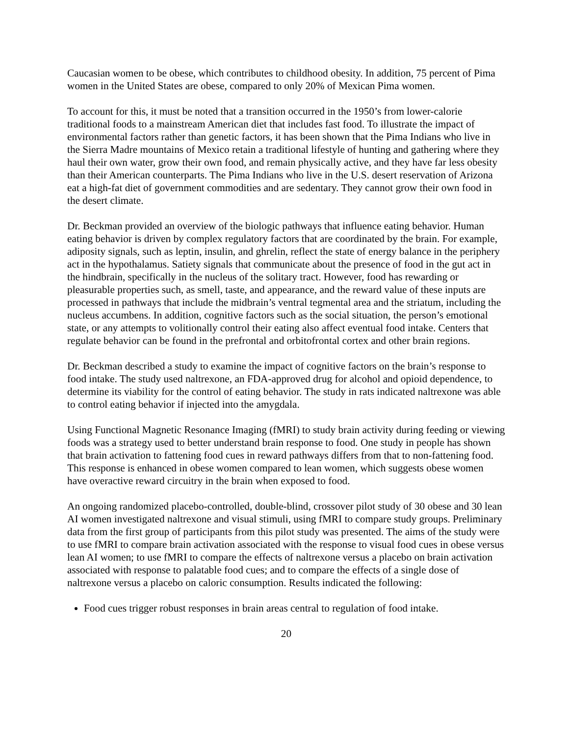Caucasian women to be obese, which contributes to childhood obesity. In addition, 75 percent of Pima women in the United States are obese, compared to only 20% of Mexican Pima women.
To account for this, it must be noted that a transition occurred in the 1950’s from lower-calorie traditional foods to a mainstream American diet that includes fast food. To illustrate the impact of environmental factors rather than genetic factors, it has been shown that the Pima Indians who live in the Sierra Madre mountains of Mexico retain a traditional lifestyle of hunting and gathering where they haul their own water, grow their own food, and remain physically active, and they have far less obesity than their American counterparts. The Pima Indians who live in the U.S. desert reservation of Arizona eat a high-fat diet of government commodities and are sedentary. They cannot grow their own food in the desert climate.
Dr. Beckman provided an overview of the biologic pathways that influence eating behavior. Human eating behavior is driven by complex regulatory factors that are coordinated by the brain. For example, adiposity signals, such as leptin, insulin, and ghrelin, reflect the state of energy balance in the periphery act in the hypothalamus. Satiety signals that communicate about the presence of food in the gut act in the hindbrain, specifically in the nucleus of the solitary tract. However, food has rewarding or pleasurable properties such, as smell, taste, and appearance, and the reward value of these inputs are processed in pathways that include the midbrain’s ventral tegmental area and the striatum, including the nucleus accumbens. In addition, cognitive factors such as the social situation, the person’s emotional state, or any attempts to volitionally control their eating also affect eventual food intake. Centers that regulate behavior can be found in the prefrontal and orbitofrontal cortex and other brain regions.
Dr. Beckman described a study to examine the impact of cognitive factors on the brain’s response to food intake. The study used naltrexone, an FDA-approved drug for alcohol and opioid dependence, to determine its viability for the control of eating behavior. The study in rats indicated naltrexone was able to control eating behavior if injected into the amygdala.
Using Functional Magnetic Resonance Imaging (fMRI) to study brain activity during feeding or viewing foods was a strategy used to better understand brain response to food. One study in people has shown that brain activation to fattening food cues in reward pathways differs from that to non-fattening food. This response is enhanced in obese women compared to lean women, which suggests obese women have overactive reward circuitry in the brain when exposed to food.
An ongoing randomized placebo-controlled, double-blind, crossover pilot study of 30 obese and 30 lean AI women investigated naltrexone and visual stimuli, using fMRI to compare study groups. Preliminary data from the first group of participants from this pilot study was presented. The aims of the study were to use fMRI to compare brain activation associated with the response to visual food cues in obese versus lean AI women; to use fMRI to compare the effects of naltrexone versus a placebo on brain activation associated with response to palatable food cues; and to compare the effects of a single dose of naltrexone versus a placebo on caloric consumption. Results indicated the following:
Food cues trigger robust responses in brain areas central to regulation of food intake.
20